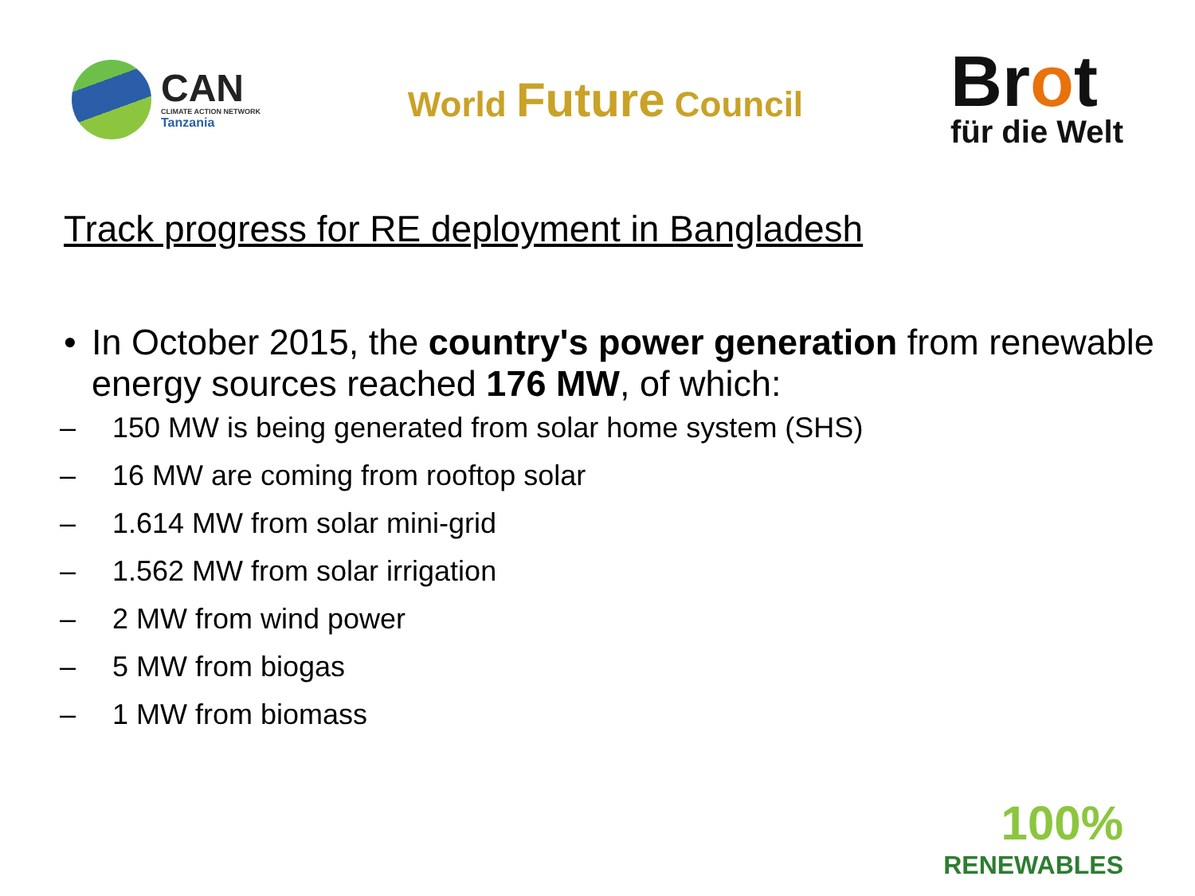CAN
CLIMATE ACTION NETWORK
Tanzania
World Future Council
Brot
für die Welt
Track progress for RE deployment in Bangladesh
• In October 2015, the country's power generation from renewable energy sources reached 176 MW, of which:
– 150 MW is being generated from solar home system (SHS)
– 16 MW are coming from rooftop solar
– 1.614 MW from solar mini-grid
– 1.562 MW from solar irrigation
– 2 MW from wind power
– 5 MW from biogas
– 1 MW from biomass
100%
RENEWABLES